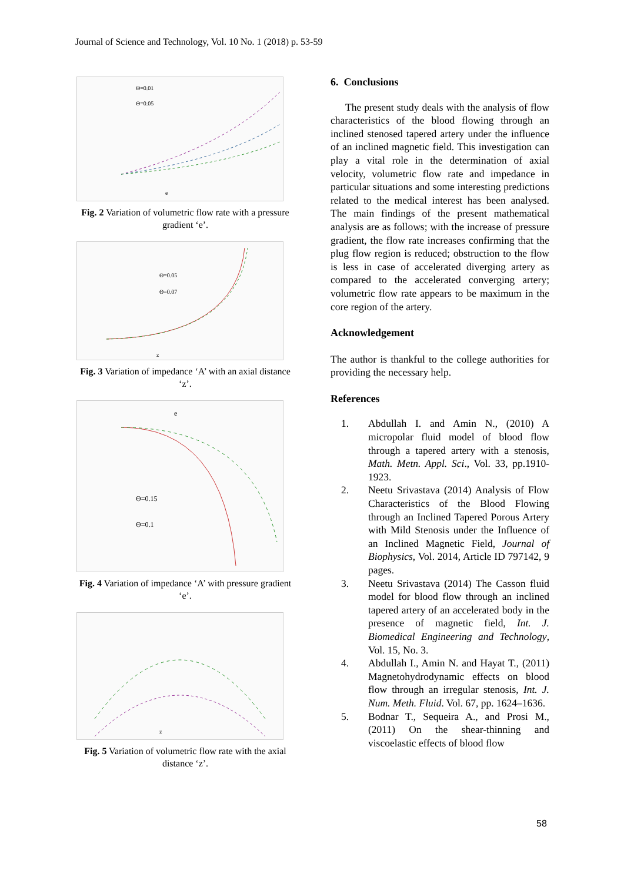Journal of Science and Technology, Vol. 10 No. 1 (2018) p. 53-59
Θ=0.01
Θ=0.05
e
Fig. 2 Variation of volumetric flow rate with a pressure gradient ‘e’.
Θ=0.05
Θ=0.07
z
Fig. 3 Variation of impedance ‘A’ with an axial distance ‘z’.
e
Θ=0.15
Θ=0.1
Fig. 4 Variation of impedance ‘A’ with pressure gradient ‘e’.
z
Fig. 5 Variation of volumetric flow rate with the axial distance ‘z’.
6. Conclusions
The present study deals with the analysis of flow characteristics of the blood flowing through an inclined stenosed tapered artery under the influence of an inclined magnetic field. This investigation can play a vital role in the determination of axial velocity, volumetric flow rate and impedance in particular situations and some interesting predictions related to the medical interest has been analysed. The main findings of the present mathematical analysis are as follows; with the increase of pressure gradient, the flow rate increases confirming that the plug flow region is reduced; obstruction to the flow is less in case of accelerated diverging artery as compared to the accelerated converging artery; volumetric flow rate appears to be maximum in the core region of the artery.
Acknowledgement
The author is thankful to the college authorities for providing the necessary help.
References
1. Abdullah I. and Amin N., (2010) A micropolar fluid model of blood flow through a tapered artery with a stenosis, Math. Metn. Appl. Sci., Vol. 33, pp.1910-1923.
2. Neetu Srivastava (2014) Analysis of Flow Characteristics of the Blood Flowing through an Inclined Tapered Porous Artery with Mild Stenosis under the Influence of an Inclined Magnetic Field, Journal of Biophysics, Vol. 2014, Article ID 797142, 9 pages.
3. Neetu Srivastava (2014) The Casson fluid model for blood flow through an inclined tapered artery of an accelerated body in the presence of magnetic field, Int. J. Biomedical Engineering and Technology, Vol. 15, No. 3.
4. Abdullah I., Amin N. and Hayat T., (2011) Magnetohydrodynamic effects on blood flow through an irregular stenosis, Int. J. Num. Meth. Fluid. Vol. 67, pp. 1624–1636.
5. Bodnar T., Sequeira A., and Prosi M., (2011) On the shear-thinning and viscoelastic effects of blood flow
58